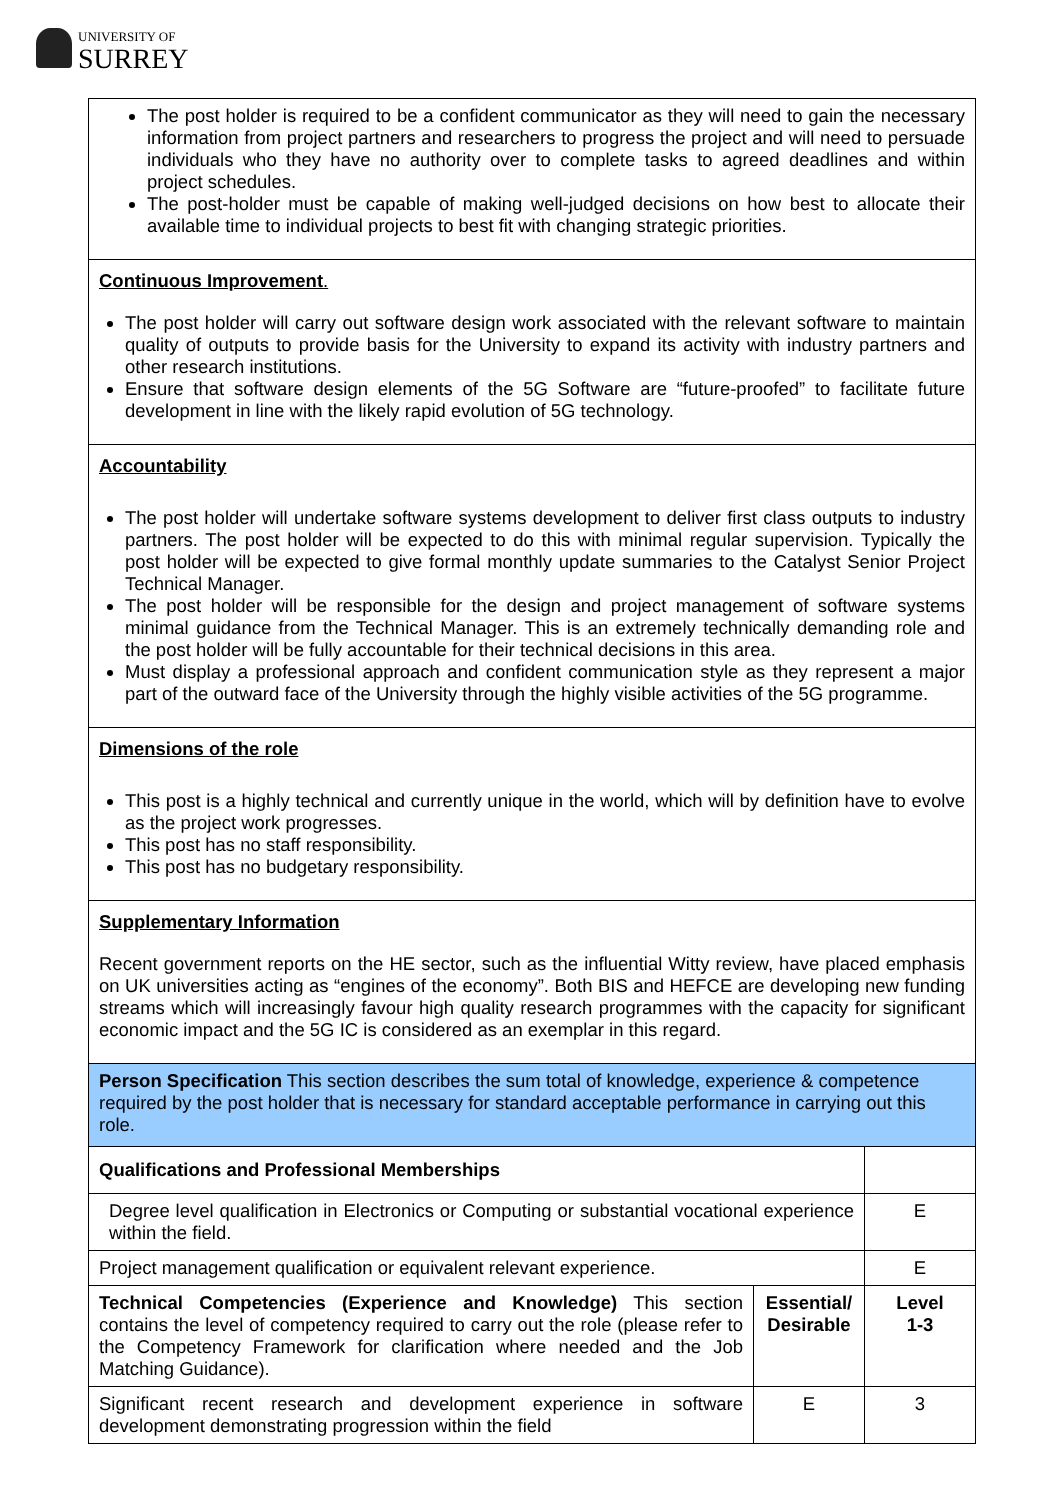UNIVERSITY OF
SURREY
| The post holder is required to be a confident communicator as they will need to gain the necessary information from project partners and researchers to progress the project and will need to persuade individuals who they have no authority over to complete tasks to agreed deadlines and within project schedules. The post-holder must be capable of making well-judged decisions on how best to allocate their available time to individual projects to best fit with changing strategic priorities. | | |
| Continuous Improvement . The post holder will carry out software design work associated with the relevant software to maintain quality of outputs to provide basis for the University to expand its activity with industry partners and other research institutions. Ensure that software design elements of the 5G Software are “future-proofed” to facilitate future development in line with the likely rapid evolution of 5G technology. | | |
| Accountability The post holder will undertake software systems development to deliver first class outputs to industry partners. The post holder will be expected to do this with minimal regular supervision. Typically the post holder will be expected to give formal monthly update summaries to the Catalyst Senior Project Technical Manager. The post holder will be responsible for the design and project management of software systems minimal guidance from the Technical Manager. This is an extremely technically demanding role and the post holder will be fully accountable for their technical decisions in this area. Must display a professional approach and confident communication style as they represent a major part of the outward face of the University through the highly visible activities of the 5G programme. | | |
| Dimensions of the role This post is a highly technical and currently unique in the world, which will by definition have to evolve as the project work progresses. This post has no staff responsibility. This post has no budgetary responsibility. | | |
| Supplementary Information Recent government reports on the HE sector, such as the influential Witty review, have placed emphasis on UK universities acting as “engines of the economy”. Both BIS and HEFCE are developing new funding streams which will increasingly favour high quality research programmes with the capacity for significant economic impact and the 5G IC is considered as an exemplar in this regard. | | |
| Person Specification This section describes the sum total of knowledge, experience & competence required by the post holder that is necessary for standard acceptable performance in carrying out this role. | | |
| Qualifications and Professional Memberships | | |
| Degree level qualification in Electronics or Computing or substantial vocational experience within the field. | | E |
| Project management qualification or equivalent relevant experience. | | E |
| Technical Competencies (Experience and Knowledge) This section contains the level of competency required to carry out the role (please refer to the Competency Framework for clarification where needed and the Job Matching Guidance). | Essential/ Desirable | Level 1-3 |
| Significant recent research and development experience in software development demonstrating progression within the field | E | 3 |